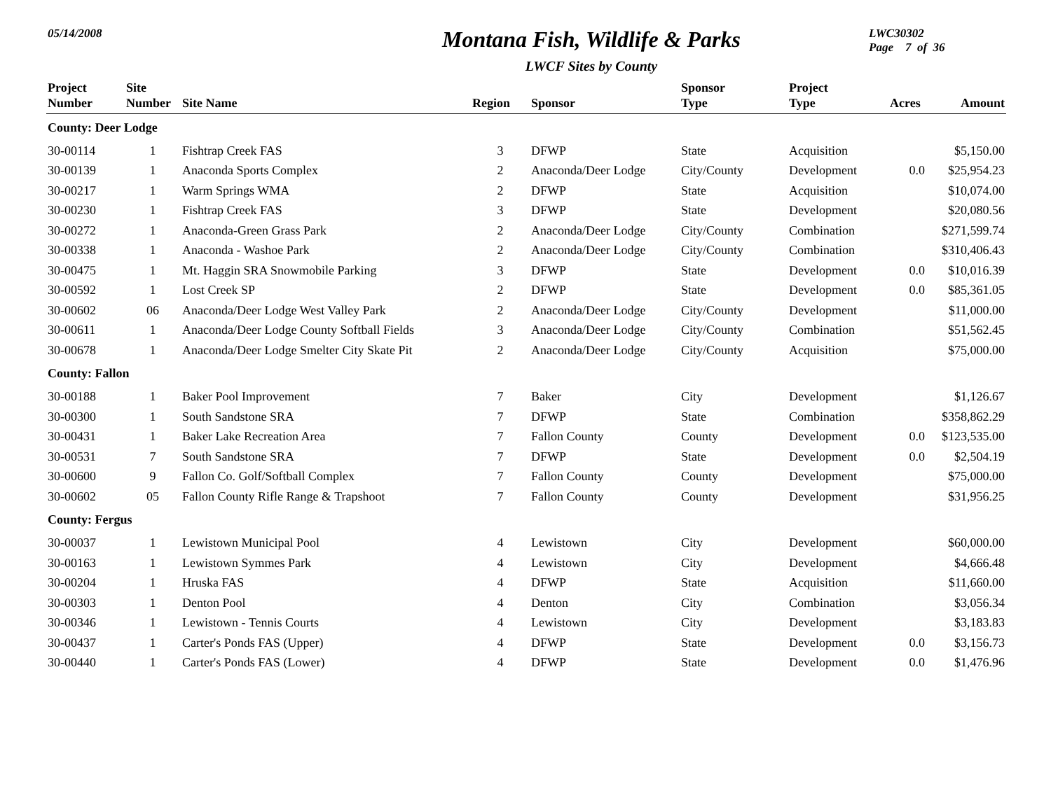05/14/2008
Montana Fish, Wildlife & Parks
LWCF Sites by County
LWC30302
Page 7 of 36
| Project Number | Site Number | Site Name | Region | Sponsor | Sponsor Type | Project Type | Acres | Amount |
| --- | --- | --- | --- | --- | --- | --- | --- | --- |
| County: Deer Lodge | | | | | | | | |
| 30-00114 | 1 | Fishtrap Creek FAS | 3 | DFWP | State | Acquisition | | $5,150.00 |
| 30-00139 | 1 | Anaconda Sports Complex | 2 | Anaconda/Deer Lodge | City/County | Development | 0.0 | $25,954.23 |
| 30-00217 | 1 | Warm Springs WMA | 2 | DFWP | State | Acquisition | | $10,074.00 |
| 30-00230 | 1 | Fishtrap Creek FAS | 3 | DFWP | State | Development | | $20,080.56 |
| 30-00272 | 1 | Anaconda-Green Grass Park | 2 | Anaconda/Deer Lodge | City/County | Combination | | $271,599.74 |
| 30-00338 | 1 | Anaconda - Washoe Park | 2 | Anaconda/Deer Lodge | City/County | Combination | | $310,406.43 |
| 30-00475 | 1 | Mt. Haggin SRA Snowmobile Parking | 3 | DFWP | State | Development | 0.0 | $10,016.39 |
| 30-00592 | 1 | Lost Creek SP | 2 | DFWP | State | Development | 0.0 | $85,361.05 |
| 30-00602 | 06 | Anaconda/Deer Lodge West Valley Park | 2 | Anaconda/Deer Lodge | City/County | Development | | $11,000.00 |
| 30-00611 | 1 | Anaconda/Deer Lodge County Softball Fields | 3 | Anaconda/Deer Lodge | City/County | Combination | | $51,562.45 |
| 30-00678 | 1 | Anaconda/Deer Lodge Smelter City Skate Pit | 2 | Anaconda/Deer Lodge | City/County | Acquisition | | $75,000.00 |
| County: Fallon | | | | | | | | |
| 30-00188 | 1 | Baker Pool Improvement | 7 | Baker | City | Development | | $1,126.67 |
| 30-00300 | 1 | South Sandstone SRA | 7 | DFWP | State | Combination | | $358,862.29 |
| 30-00431 | 1 | Baker Lake Recreation Area | 7 | Fallon County | County | Development | 0.0 | $123,535.00 |
| 30-00531 | 7 | South Sandstone SRA | 7 | DFWP | State | Development | 0.0 | $2,504.19 |
| 30-00600 | 9 | Fallon Co. Golf/Softball Complex | 7 | Fallon County | County | Development | | $75,000.00 |
| 30-00602 | 05 | Fallon County Rifle Range & Trapshoot | 7 | Fallon County | County | Development | | $31,956.25 |
| County: Fergus | | | | | | | | |
| 30-00037 | 1 | Lewistown Municipal Pool | 4 | Lewistown | City | Development | | $60,000.00 |
| 30-00163 | 1 | Lewistown Symmes Park | 4 | Lewistown | City | Development | | $4,666.48 |
| 30-00204 | 1 | Hruska FAS | 4 | DFWP | State | Acquisition | | $11,660.00 |
| 30-00303 | 1 | Denton Pool | 4 | Denton | City | Combination | | $3,056.34 |
| 30-00346 | 1 | Lewistown - Tennis Courts | 4 | Lewistown | City | Development | | $3,183.83 |
| 30-00437 | 1 | Carter's Ponds FAS (Upper) | 4 | DFWP | State | Development | 0.0 | $3,156.73 |
| 30-00440 | 1 | Carter's Ponds FAS (Lower) | 4 | DFWP | State | Development | 0.0 | $1,476.96 |